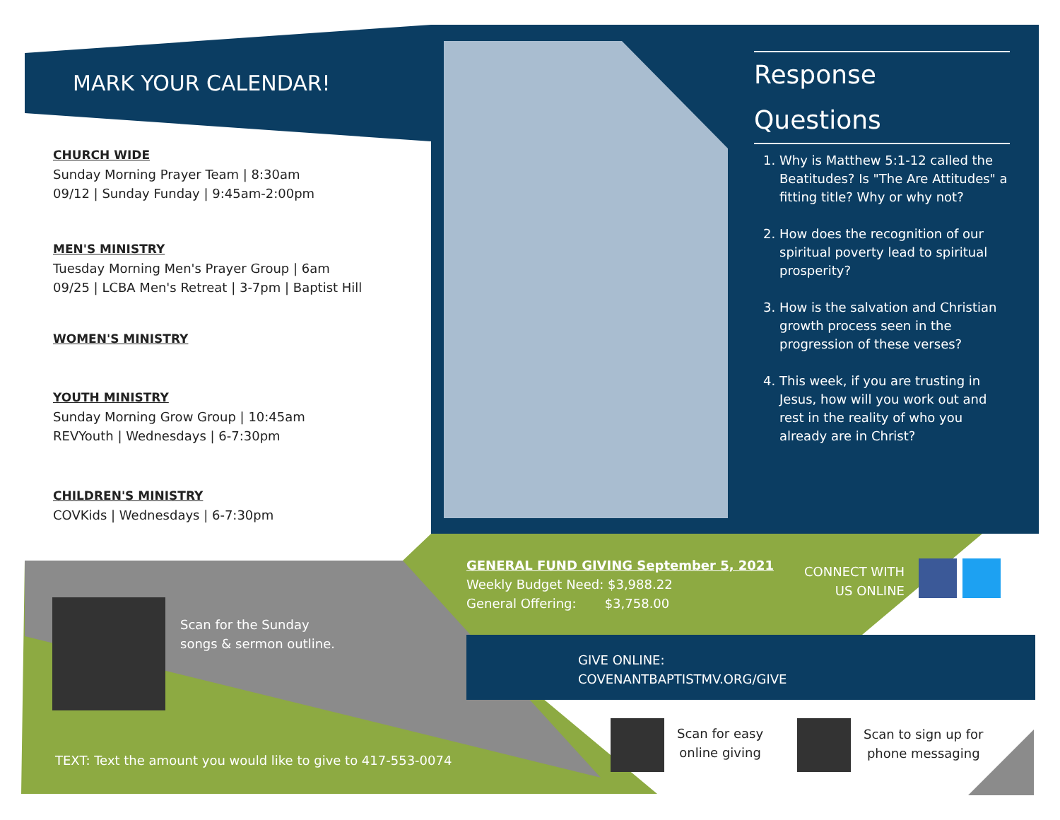MARK YOUR CALENDAR!
CHURCH WIDE
Sunday Morning Prayer Team | 8:30am
09/12 | Sunday Funday | 9:45am-2:00pm
MEN'S MINISTRY
Tuesday Morning Men's Prayer Group | 6am
09/25 | LCBA Men's Retreat | 3-7pm | Baptist Hill
WOMEN'S MINISTRY
YOUTH MINISTRY
Sunday Morning Grow Group | 10:45am
REVYouth | Wednesdays | 6-7:30pm
CHILDREN'S MINISTRY
COVKids | Wednesdays | 6-7:30pm
Response Questions
1. Why is Matthew 5:1-12 called the Beatitudes? Is "The Are Attitudes" a fitting title? Why or why not?
2. How does the recognition of our spiritual poverty lead to spiritual prosperity?
3. How is the salvation and Christian growth process seen in the progression of these verses?
4. This week, if you are trusting in Jesus, how will you work out and rest in the reality of who you already are in Christ?
GENERAL FUND GIVING September 5, 2021
Weekly Budget Need: $3,988.22
General Offering: $3,758.00
CONNECT WITH US ONLINE
Scan for the Sunday
songs & sermon outline.
GIVE ONLINE:
COVENANTBAPTISTMV.ORG/GIVE
Scan for easy
online giving
Scan to sign up for
phone messaging
TEXT: Text the amount you would like to give to 417-553-0074